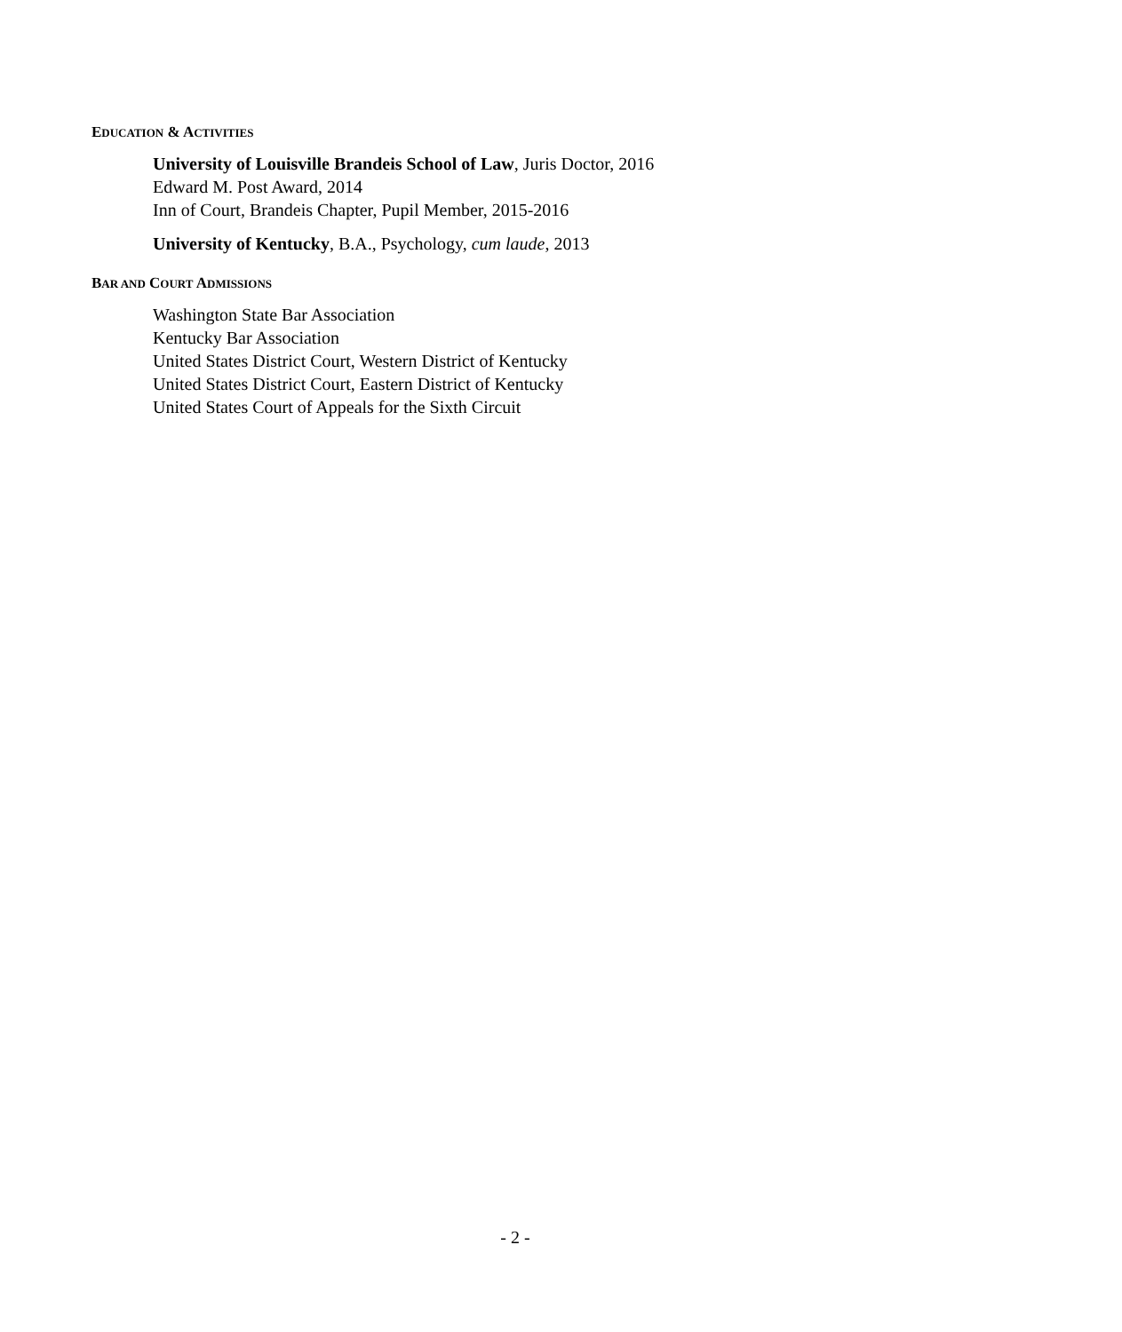EDUCATION & ACTIVITIES
University of Louisville Brandeis School of Law, Juris Doctor, 2016
Edward M. Post Award, 2014
Inn of Court, Brandeis Chapter, Pupil Member, 2015-2016
University of Kentucky, B.A., Psychology, cum laude, 2013
BAR AND COURT ADMISSIONS
Washington State Bar Association
Kentucky Bar Association
United States District Court, Western District of Kentucky
United States District Court, Eastern District of Kentucky
United States Court of Appeals for the Sixth Circuit
- 2 -